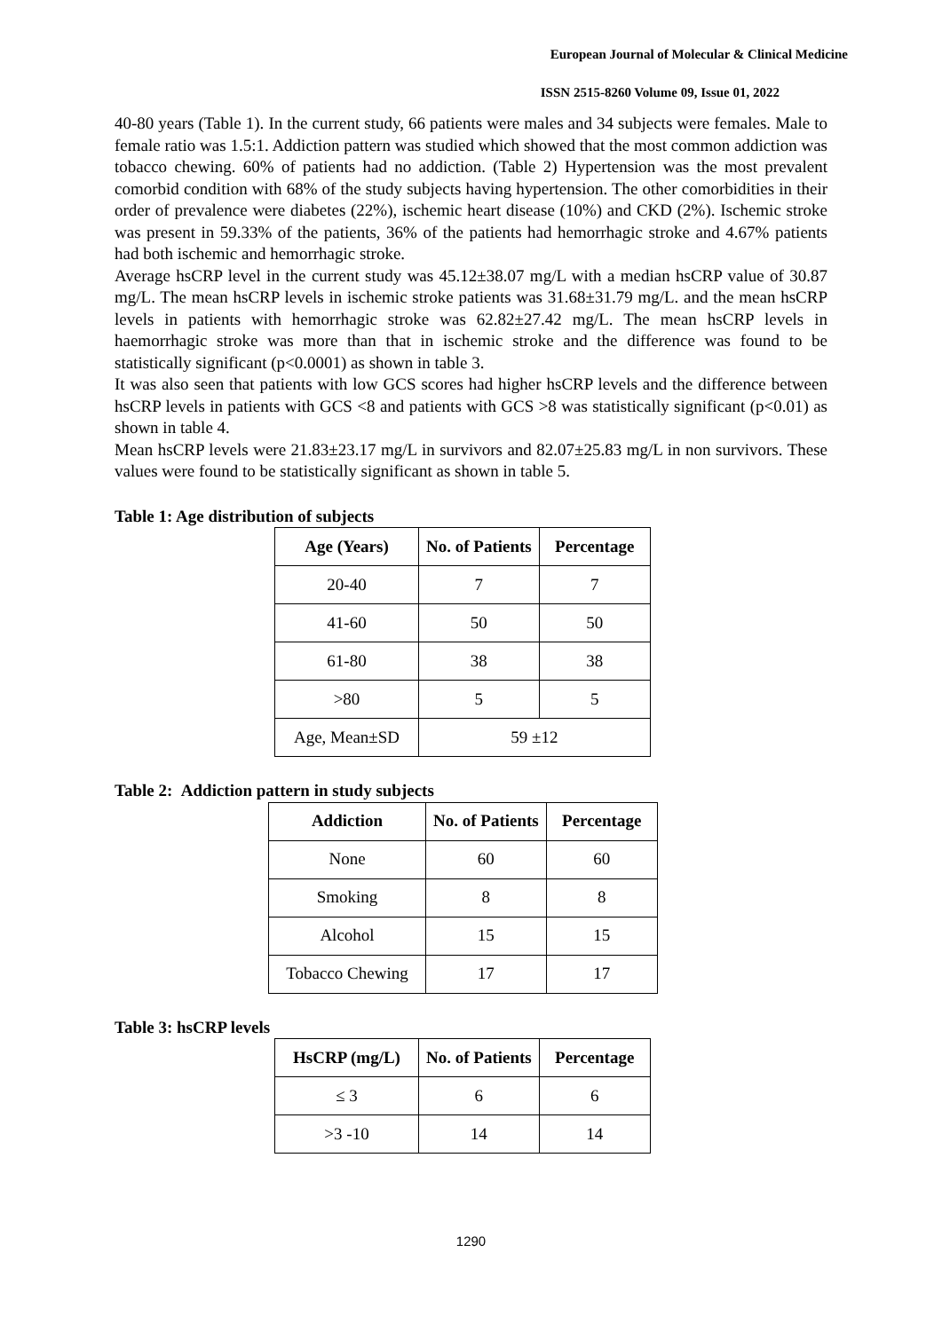European Journal of Molecular & Clinical Medicine
ISSN 2515-8260 Volume 09, Issue 01, 2022
40-80 years (Table 1). In the current study, 66 patients were males and 34 subjects were females. Male to female ratio was 1.5:1. Addiction pattern was studied which showed that the most common addiction was tobacco chewing. 60% of patients had no addiction. (Table 2) Hypertension was the most prevalent comorbid condition with 68% of the study subjects having hypertension. The other comorbidities in their order of prevalence were diabetes (22%), ischemic heart disease (10%) and CKD (2%). Ischemic stroke was present in 59.33% of the patients, 36% of the patients had hemorrhagic stroke and 4.67% patients had both ischemic and hemorrhagic stroke.
Average hsCRP level in the current study was 45.12±38.07 mg/L with a median hsCRP value of 30.87 mg/L. The mean hsCRP levels in ischemic stroke patients was 31.68±31.79 mg/L. and the mean hsCRP levels in patients with hemorrhagic stroke was 62.82±27.42 mg/L. The mean hsCRP levels in haemorrhagic stroke was more than that in ischemic stroke and the difference was found to be statistically significant (p<0.0001) as shown in table 3.
It was also seen that patients with low GCS scores had higher hsCRP levels and the difference between hsCRP levels in patients with GCS <8 and patients with GCS >8 was statistically significant (p<0.01) as shown in table 4.
Mean hsCRP levels were 21.83±23.17 mg/L in survivors and 82.07±25.83 mg/L in non survivors. These values were found to be statistically significant as shown in table 5.
Table 1: Age distribution of subjects
| Age (Years) | No. of Patients | Percentage |
| --- | --- | --- |
| 20-40 | 7 | 7 |
| 41-60 | 50 | 50 |
| 61-80 | 38 | 38 |
| >80 | 5 | 5 |
| Age, Mean±SD | 59 ±12 | |
Table 2: Addiction pattern in study subjects
| Addiction | No. of Patients | Percentage |
| --- | --- | --- |
| None | 60 | 60 |
| Smoking | 8 | 8 |
| Alcohol | 15 | 15 |
| Tobacco Chewing | 17 | 17 |
Table 3: hsCRP levels
| HsCRP (mg/L) | No. of Patients | Percentage |
| --- | --- | --- |
| ≤ 3 | 6 | 6 |
| >3 -10 | 14 | 14 |
1290